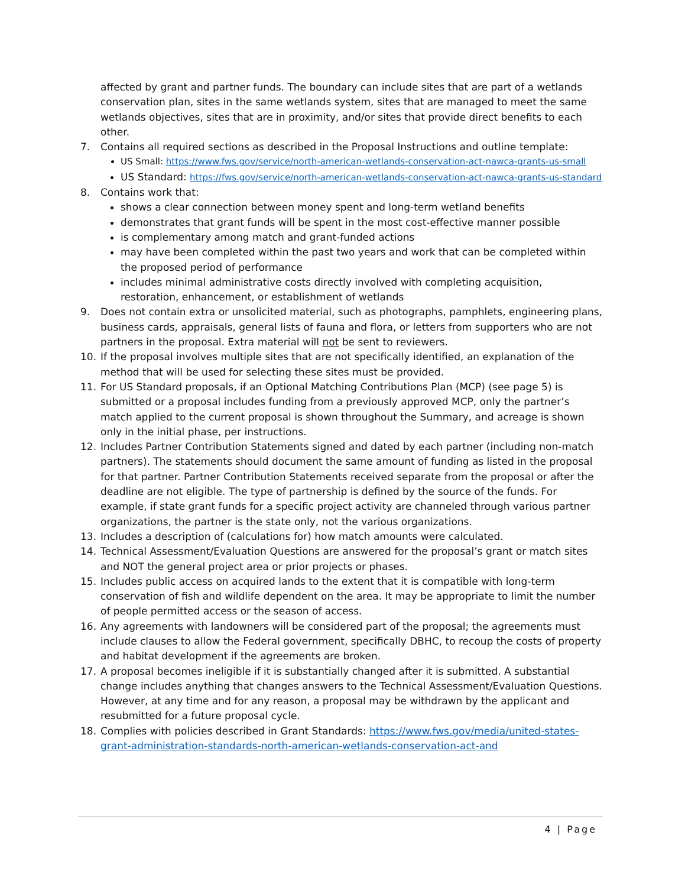affected by grant and partner funds. The boundary can include sites that are part of a wetlands conservation plan, sites in the same wetlands system, sites that are managed to meet the same wetlands objectives, sites that are in proximity, and/or sites that provide direct benefits to each other.
7. Contains all required sections as described in the Proposal Instructions and outline template:
US Small: https://www.fws.gov/service/north-american-wetlands-conservation-act-nawca-grants-us-small
US Standard: https://fws.gov/service/north-american-wetlands-conservation-act-nawca-grants-us-standard
8. Contains work that:
shows a clear connection between money spent and long-term wetland benefits
demonstrates that grant funds will be spent in the most cost-effective manner possible
is complementary among match and grant-funded actions
may have been completed within the past two years and work that can be completed within the proposed period of performance
includes minimal administrative costs directly involved with completing acquisition, restoration, enhancement, or establishment of wetlands
9. Does not contain extra or unsolicited material, such as photographs, pamphlets, engineering plans, business cards, appraisals, general lists of fauna and flora, or letters from supporters who are not partners in the proposal. Extra material will not be sent to reviewers.
10. If the proposal involves multiple sites that are not specifically identified, an explanation of the method that will be used for selecting these sites must be provided.
11. For US Standard proposals, if an Optional Matching Contributions Plan (MCP) (see page 5) is submitted or a proposal includes funding from a previously approved MCP, only the partner’s match applied to the current proposal is shown throughout the Summary, and acreage is shown only in the initial phase, per instructions.
12. Includes Partner Contribution Statements signed and dated by each partner (including non-match partners). The statements should document the same amount of funding as listed in the proposal for that partner. Partner Contribution Statements received separate from the proposal or after the deadline are not eligible. The type of partnership is defined by the source of the funds. For example, if state grant funds for a specific project activity are channeled through various partner organizations, the partner is the state only, not the various organizations.
13. Includes a description of (calculations for) how match amounts were calculated.
14. Technical Assessment/Evaluation Questions are answered for the proposal’s grant or match sites and NOT the general project area or prior projects or phases.
15. Includes public access on acquired lands to the extent that it is compatible with long-term conservation of fish and wildlife dependent on the area. It may be appropriate to limit the number of people permitted access or the season of access.
16. Any agreements with landowners will be considered part of the proposal; the agreements must include clauses to allow the Federal government, specifically DBHC, to recoup the costs of property and habitat development if the agreements are broken.
17. A proposal becomes ineligible if it is substantially changed after it is submitted. A substantial change includes anything that changes answers to the Technical Assessment/Evaluation Questions. However, at any time and for any reason, a proposal may be withdrawn by the applicant and resubmitted for a future proposal cycle.
18. Complies with policies described in Grant Standards: https://www.fws.gov/media/united-states-grant-administration-standards-north-american-wetlands-conservation-act-and
4 | Page